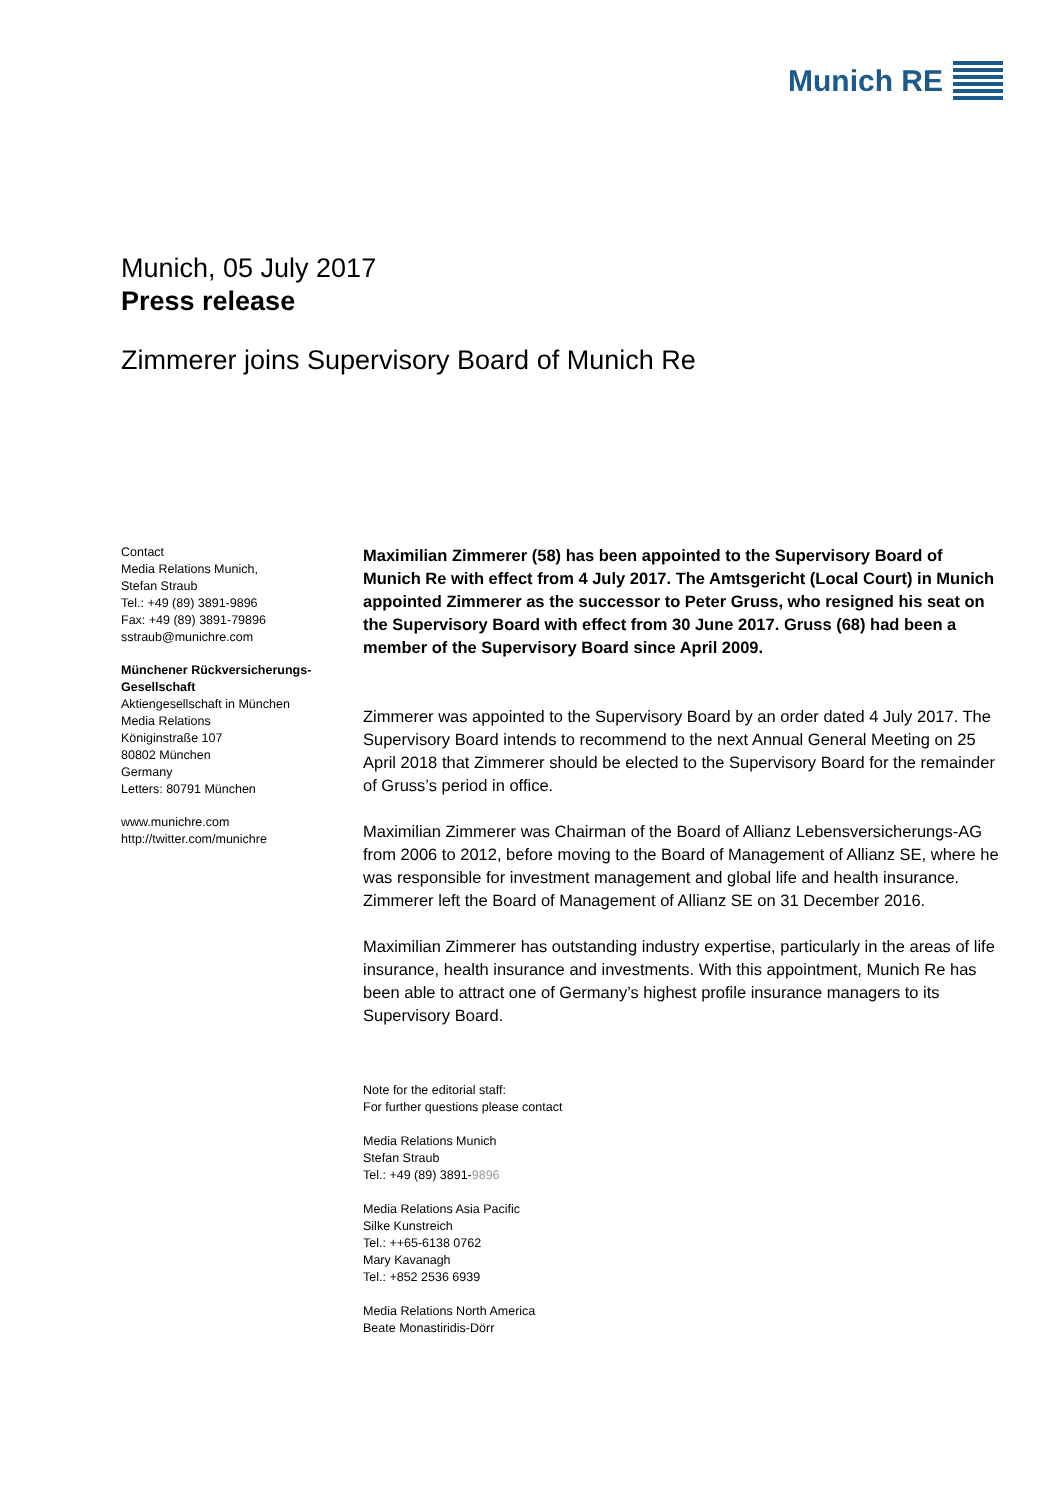Munich RE
Munich, 05 July 2017
Press release
Zimmerer joins Supervisory Board of Munich Re
Contact
Media Relations Munich,
Stefan Straub
Tel.: +49 (89) 3891-9896
Fax: +49 (89) 3891-79896
sstraub@munichre.com
Münchener Rückversicherungs-Gesellschaft
Aktiengesellschaft in München
Media Relations
Königinstraße 107
80802 München
Germany
Letters: 80791 München
www.munichre.com
http://twitter.com/munichre
Maximilian Zimmerer (58) has been appointed to the Supervisory Board of Munich Re with effect from 4 July 2017. The Amtsgericht (Local Court) in Munich appointed Zimmerer as the successor to Peter Gruss, who resigned his seat on the Supervisory Board with effect from 30 June 2017. Gruss (68) had been a member of the Supervisory Board since April 2009.
Zimmerer was appointed to the Supervisory Board by an order dated 4 July 2017. The Supervisory Board intends to recommend to the next Annual General Meeting on 25 April 2018 that Zimmerer should be elected to the Supervisory Board for the remainder of Gruss’s period in office.
Maximilian Zimmerer was Chairman of the Board of Allianz Lebensversicherungs-AG from 2006 to 2012, before moving to the Board of Management of Allianz SE, where he was responsible for investment management and global life and health insurance. Zimmerer left the Board of Management of Allianz SE on 31 December 2016.
Maximilian Zimmerer has outstanding industry expertise, particularly in the areas of life insurance, health insurance and investments. With this appointment, Munich Re has been able to attract one of Germany’s highest profile insurance managers to its Supervisory Board.
Note for the editorial staff:
For further questions please contact
Media Relations Munich
Stefan Straub
Tel.: +49 (89) 3891-9896
Media Relations Asia Pacific
Silke Kunstreich
Tel.: ++65-6138 0762
Mary Kavanagh
Tel.: +852 2536 6939
Media Relations North America
Beate Monastiridis-Dörr